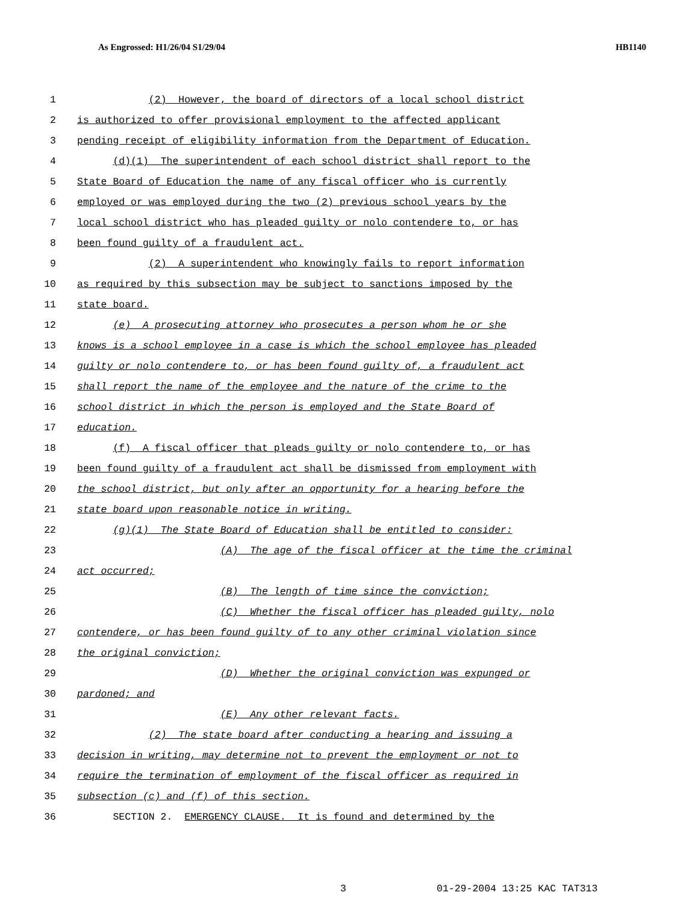As Engrossed: H1/26/04 S1/29/04 HB1140
1 (2) However, the board of directors of a local school district
2 is authorized to offer provisional employment to the affected applicant
3 pending receipt of eligibility information from the Department of Education.
4 (d)(1) The superintendent of each school district shall report to the
5 State Board of Education the name of any fiscal officer who is currently
6 employed or was employed during the two (2) previous school years by the
7 local school district who has pleaded guilty or nolo contendere to, or has
8 been found guilty of a fraudulent act.
9 (2) A superintendent who knowingly fails to report information
10 as required by this subsection may be subject to sanctions imposed by the
11 state board.
12 (e) A prosecuting attorney who prosecutes a person whom he or she
13 knows is a school employee in a case is which the school employee has pleaded
14 guilty or nolo contendere to, or has been found guilty of, a fraudulent act
15 shall report the name of the employee and the nature of the crime to the
16 school district in which the person is employed and the State Board of
17 education.
18 (f) A fiscal officer that pleads guilty or nolo contendere to, or has
19 been found guilty of a fraudulent act shall be dismissed from employment with
20 the school district, but only after an opportunity for a hearing before the
21 state board upon reasonable notice in writing.
22 (g)(1) The State Board of Education shall be entitled to consider:
23 (A) The age of the fiscal officer at the time the criminal
24 act occurred;
25 (B) The length of time since the conviction;
26 (C) Whether the fiscal officer has pleaded guilty, nolo
27 contendere, or has been found guilty of to any other criminal violation since
28 the original conviction;
29 (D) Whether the original conviction was expunged or
30 pardoned; and
31 (E) Any other relevant facts.
32 (2) The state board after conducting a hearing and issuing a
33 decision in writing, may determine not to prevent the employment or not to
34 require the termination of employment of the fiscal officer as required in
35 subsection (c) and (f) of this section.
36 SECTION 2. EMERGENCY CLAUSE. It is found and determined by the
3 01-29-2004 13:25 KAC TAT313